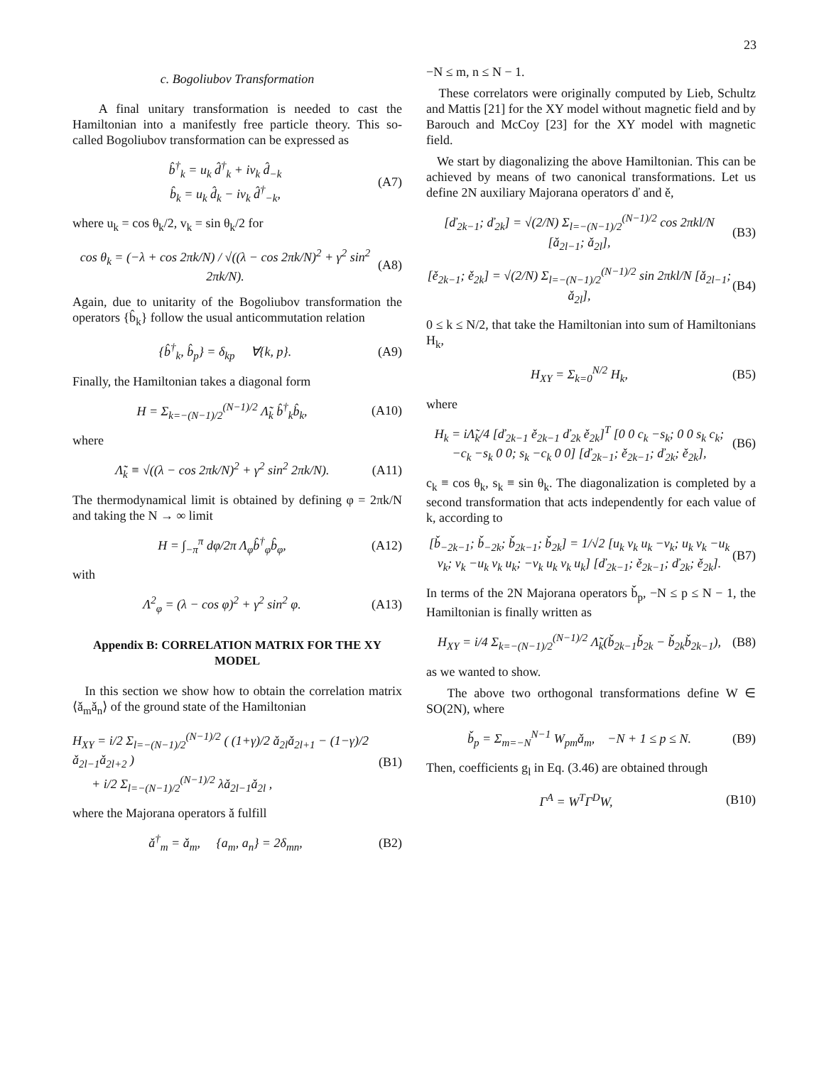23
c. Bogoliubov Transformation
A final unitary transformation is needed to cast the Hamiltonian into a manifestly free particle theory. This so-called Bogoliubov transformation can be expressed as
b̂<sup>†</sup><sub>k</sub> = u<sub>k</sub> d̂<sup>†</sup><sub>k</sub> + iv<sub>k</sub> d̂<sub>−k</sub>
b̂<sub>k</sub> = u<sub>k</sub> d̂<sub>k</sub> − iv<sub>k</sub> d̂<sup>†</sup><sub>−k</sub>,
(A7)
where u<sub>k</sub> = cos θ<sub>k</sub>/2, v<sub>k</sub> = sin θ<sub>k</sub>/2 for
cos θ<sub>k</sub> = (−λ + cos 2πk/N) / √((λ − cos 2πk/N)<sup>2</sup> + γ<sup>2</sup> sin<sup>2</sup> 2πk/N).
(A8)
Again, due to unitarity of the Bogoliubov transformation the operators {b̂<sub>k</sub>} follow the usual anticommutation relation
{b̂<sup>†</sup><sub>k</sub>, b̂<sub>p</sub>} = δ<sub>kp</sub> ∀{k, p}. (A9)
Finally, the Hamiltonian takes a diagonal form
H = Σ<sub>k=−(N−1)/2</sub><sup>(N−1)/2</sup> Λ̃<sub>k</sub> b̂<sup>†</sup><sub>k</sub>b̂<sub>k</sub>,
(A10)
where
Λ̃<sub>k</sub> ≡ √((λ − cos 2πk/N)<sup>2</sup> + γ<sup>2</sup> sin<sup>2</sup> 2πk/N).
(A11)
The thermodynamical limit is obtained by defining φ = 2πk/N and taking the N → ∞ limit
H = ∫<sub>−π</sub><sup>π</sup> dφ/2π Λ<sub>φ</sub>b̂<sup>†</sup><sub>φ</sub>b̂<sub>φ</sub>, (A12)
with
Λ<sup>2</sup><sub>φ</sub> = (λ − cos φ)<sup>2</sup> + γ<sup>2</sup> sin<sup>2</sup> φ.
(A13)
Appendix B: CORRELATION MATRIX FOR THE XY MODEL
In this section we show how to obtain the correlation matrix ⟨ǎ<sub>m</sub>ǎ<sub>n</sub>⟩ of the ground state of the Hamiltonian
H<sub>XY</sub> = i/2 Σ<sub>l=−(N−1)/2</sub><sup>(N−1)/2</sup> ( (1+γ)/2 ǎ<sub>2l</sub>ǎ<sub>2l+1</sub> − (1−γ)/2 ǎ<sub>2l−1</sub>ǎ<sub>2l+2</sub> )
+ i/2 Σ<sub>l=−(N−1)/2</sub><sup>(N−1)/2</sup> λǎ<sub>2l−1</sub>ǎ<sub>2l</sub> ,
(B1)
where the Majorana operators ǎ fulfill
ǎ<sup>†</sup><sub>m</sub> = ǎ<sub>m</sub>, {a<sub>m</sub>, a<sub>n</sub>} = 2δ<sub>mn</sub>, (B2)
−N ≤ m, n ≤ N − 1.
These correlators were originally computed by Lieb, Schultz and Mattis [21] for the XY model without magnetic field and by Barouch and McCoy [23] for the XY model with magnetic field.
We start by diagonalizing the above Hamiltonian. This can be achieved by means of two canonical transformations. Let us define 2N auxiliary Majorana operators ď and ě,
[ď<sub>2k−1</sub>; ď<sub>2k</sub>] = √(2/N) Σ<sub>l=−(N−1)/2</sub><sup>(N−1)/2</sup> cos 2πkl/N [ǎ<sub>2l−1</sub>; ǎ<sub>2l</sub>],
(B3)
[ě<sub>2k−1</sub>; ě<sub>2k</sub>] = √(2/N) Σ<sub>l=−(N−1)/2</sub><sup>(N−1)/2</sup> sin 2πkl/N [ǎ<sub>2l−1</sub>; ǎ<sub>2l</sub>],
(B4)
0 ≤ k ≤ N/2, that take the Hamiltonian into sum of Hamiltonians H<sub>k</sub>,
H<sub>XY</sub> = Σ<sub>k=0</sub><sup>N/2</sup> H<sub>k</sub>, (B5)
where
H<sub>k</sub> = iΛ̃<sub>k</sub>/4 [ď<sub>2k−1</sub> ě<sub>2k−1</sub> ď<sub>2k</sub> ě<sub>2k</sub>]<sup>T</sup> [0 0 c<sub>k</sub> −s<sub>k</sub>; 0 0 s<sub>k</sub> c<sub>k</sub>; −c<sub>k</sub> −s<sub>k</sub> 0 0; s<sub>k</sub> −c<sub>k</sub> 0 0] [ď<sub>2k−1</sub>; ě<sub>2k−1</sub>; ď<sub>2k</sub>; ě<sub>2k</sub>],
(B6)
c<sub>k</sub> ≡ cos θ<sub>k</sub>, s<sub>k</sub> ≡ sin θ<sub>k</sub>. The diagonalization is completed by a second transformation that acts independently for each value of k, according to
[b̌<sub>−2k−1</sub>; b̌<sub>−2k</sub>; b̌<sub>2k−1</sub>; b̌<sub>2k</sub>] = 1/√2 [u<sub>k</sub> v<sub>k</sub> u<sub>k</sub> −v<sub>k</sub>; u<sub>k</sub> v<sub>k</sub> −u<sub>k</sub> v<sub>k</sub>; v<sub>k</sub> −u<sub>k</sub> v<sub>k</sub> u<sub>k</sub>; −v<sub>k</sub> u<sub>k</sub> v<sub>k</sub> u<sub>k</sub>] [ď<sub>2k−1</sub>; ě<sub>2k−1</sub>; ď<sub>2k</sub>; ě<sub>2k</sub>].
(B7)
In terms of the 2N Majorana operators b̌<sub>p</sub>, −N ≤ p ≤ N − 1, the Hamiltonian is finally written as
H<sub>XY</sub> = i/4 Σ<sub>k=−(N−1)/2</sub><sup>(N−1)/2</sup> Λ̃<sub>k</sub>(b̌<sub>2k−1</sub>b̌<sub>2k</sub> − b̌<sub>2k</sub>b̌<sub>2k−1</sub>),
(B8)
as we wanted to show.
The above two orthogonal transformations define W ∈ SO(2N), where
b̌<sub>p</sub> = Σ<sub>m=−N</sub><sup>N−1</sup> W<sub>pm</sub>ǎ<sub>m</sub>, −N + 1 ≤ p ≤ N.
(B9)
Then, coefficients g<sub>l</sub> in Eq. (3.46) are obtained through
Γ<sup>A</sup> = W<sup>T</sup>Γ<sup>D</sup>W, (B10)